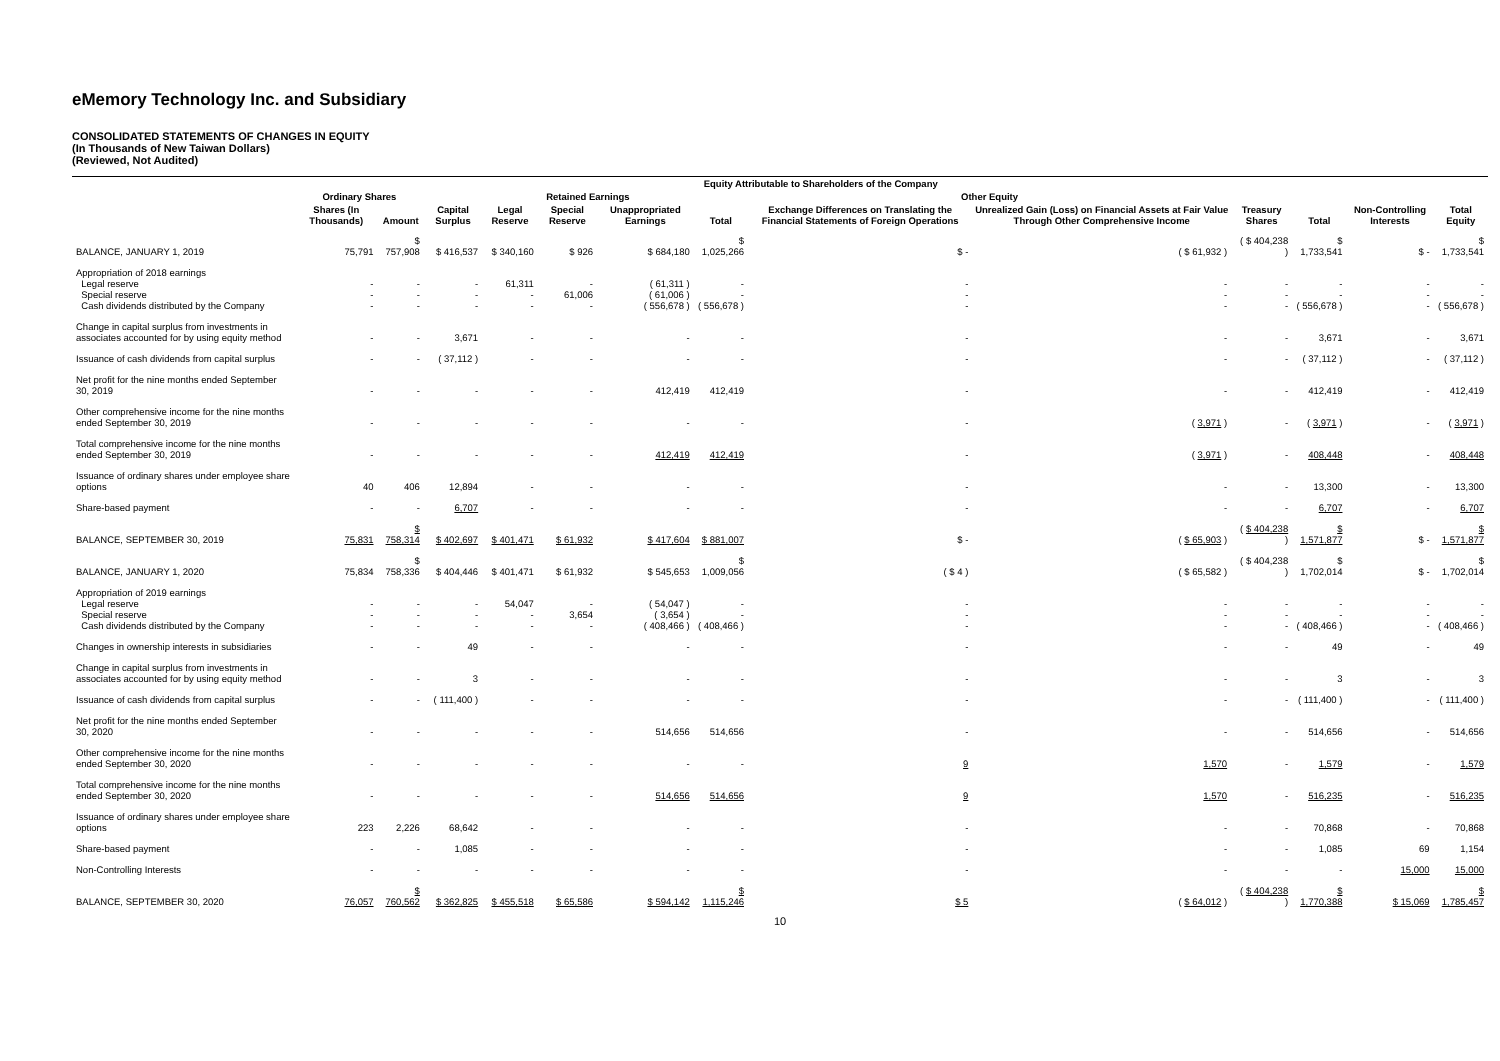eMemory Technology Inc. and Subsidiary
CONSOLIDATED STATEMENTS OF CHANGES IN EQUITY
(In Thousands of New Taiwan Dollars)
(Reviewed, Not Audited)
| | Equity Attributable to Shareholders of the Company | | | | | | | | | | | | |
| --- | --- | --- | --- | --- | --- | --- | --- | --- | --- | --- | --- | --- | --- |
| | Ordinary Shares | | | Retained Earnings | | | | Other Equity | | | | | |
| | Shares (In Thousands) | Amount | Capital Surplus | Legal Reserve | Special Reserve | Unappropriated Earnings | Total | Exchange Differences on Translating the Financial Statements of Foreign Operations | Unrealized Gain (Loss) on Financial Assets at Fair Value Through Other Comprehensive Income | Treasury Shares | Total | Non-Controlling Interests | Total Equity |
| BALANCE, JANUARY 1, 2019 | 75,791 | $ 757,908 | $ 416,537 | $ 340,160 | $ 926 | $ 684,180 | $ 1,025,266 | $ - | ( $ 61,932 ) | ( $ 404,238 ) | $ 1,733,541 | $ - | $ 1,733,541 |
| Appropriation of 2018 earnings Legal reserve Special reserve Cash dividends distributed by the Company | - - - | - - - | - - - | 61,311 - - | - 61,006 - | ( 61,311 ) ( 61,006 ) ( 556,678 ) | - - ( 556,678 ) | - - - | - - - | - - - | - - ( 556,678 ) | - - - | - - ( 556,678 ) |
| Change in capital surplus from investments in associates accounted for by using equity method | - | - | 3,671 | - | - | - | - | - | - | - | 3,671 | - | 3,671 |
| Issuance of cash dividends from capital surplus | - | - | ( 37,112 ) | - | - | - | - | - | - | - | ( 37,112 ) | - | ( 37,112 ) |
| Net profit for the nine months ended September 30, 2019 | - | - | - | - | - | 412,419 | 412,419 | - | - | - | 412,419 | - | 412,419 |
| Other comprehensive income for the nine months ended September 30, 2019 | - | - | - | - | - | - | - | - | ( 3,971 ) | - | ( 3,971 ) | - | ( 3,971 ) |
| Total comprehensive income for the nine months ended September 30, 2019 | - | - | - | - | - | 412,419 | 412,419 | - | ( 3,971 ) | - | 408,448 | - | 408,448 |
| Issuance of ordinary shares under employee share options | 40 | 406 | 12,894 | - | - | - | - | - | - | - | 13,300 | - | 13,300 |
| Share-based payment | - | - | 6,707 | - | - | - | - | - | - | - | 6,707 | - | 6,707 |
| BALANCE, SEPTEMBER 30, 2019 | 75,831 | $ 758,314 | $ 402,697 | $ 401,471 | $ 61,932 | $ 417,604 | $ 881,007 | $ - | ( $ 65,903 ) | ( $ 404,238 ) | $ 1,571,877 | $ - | $ 1,571,877 |
| BALANCE, JANUARY 1, 2020 | 75,834 | $ 758,336 | $ 404,446 | $ 401,471 | $ 61,932 | $ 545,653 | $ 1,009,056 | ( $ 4 ) | ( $ 65,582 ) | ( $ 404,238 ) | $ 1,702,014 | $ - | $ 1,702,014 |
| Appropriation of 2019 earnings Legal reserve Special reserve Cash dividends distributed by the Company | - - - | - - - | - - - | 54,047 - - | - 3,654 - | ( 54,047 ) ( 3,654 ) ( 408,466 ) | - - ( 408,466 ) | - - - | - - - | - - - | - - ( 408,466 ) | - - - | - - ( 408,466 ) |
| Changes in ownership interests in subsidiaries | - | - | 49 | - | - | - | - | - | - | - | 49 | - | 49 |
| Change in capital surplus from investments in associates accounted for by using equity method | - | - | 3 | - | - | - | - | - | - | - | 3 | - | 3 |
| Issuance of cash dividends from capital surplus | - | - | ( 111,400 ) | - | - | - | - | - | - | - | ( 111,400 ) | - | ( 111,400 ) |
| Net profit for the nine months ended September 30, 2020 | - | - | - | - | - | 514,656 | 514,656 | - | - | - | 514,656 | - | 514,656 |
| Other comprehensive income for the nine months ended September 30, 2020 | - | - | - | - | - | - | - | 9 | 1,570 | - | 1,579 | - | 1,579 |
| Total comprehensive income for the nine months ended September 30, 2020 | - | - | - | - | - | 514,656 | 514,656 | 9 | 1,570 | - | 516,235 | - | 516,235 |
| Issuance of ordinary shares under employee share options | 223 | 2,226 | 68,642 | - | - | - | - | - | - | - | 70,868 | - | 70,868 |
| Share-based payment | - | - | 1,085 | - | - | - | - | - | - | - | 1,085 | 69 | 1,154 |
| Non-Controlling Interests | - | - | - | - | - | - | - | - | - | - | - | 15,000 | 15,000 |
| BALANCE, SEPTEMBER 30, 2020 | 76,057 | $ 760,562 | $ 362,825 | $ 455,518 | $ 65,586 | $ 594,142 | $ 1,115,246 | $ 5 | ( $ 64,012 ) | ( $ 404,238 ) | $ 1,770,388 | $ 15,069 | $ 1,785,457 |
10